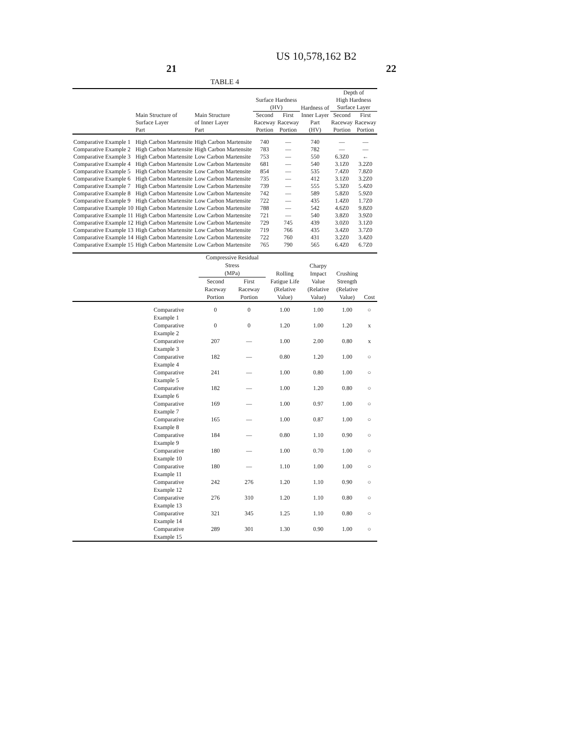US 10,578,162 B2
21 22
TABLE 4
| | | | Surface Hardness (HV) | | Hardness of | Depth of High Hardness Surface Layer | |
| --- | --- | --- | --- | --- | --- | --- | --- |
| | Main Structure of Surface Layer Part | Main Structure of Inner Layer Part | Second Raceway Portion | First Raceway Portion | Inner Layer Part (HV) | Second Raceway Portion | First Raceway Portion |
| Comparative Example 1 | High Carbon Martensite | High Carbon Martensite | 740 | — | 740 | — | — |
| Comparative Example 2 | High Carbon Martensite | High Carbon Martensite | 783 | — | 782 | — | — |
| Comparative Example 3 | High Carbon Martensite | Low Carbon Martensite | 753 | — | 550 | 6.3Z0 | ← |
| Comparative Example 4 | High Carbon Martensite | Low Carbon Martensite | 681 | — | 540 | 3.1Z0 | 3.2Z0 |
| Comparative Example 5 | High Carbon Martensite | Low Carbon Martensite | 854 | — | 535 | 7.4Z0 | 7.8Z0 |
| Comparative Example 6 | High Carbon Martensite | Low Carbon Martensite | 735 | — | 412 | 3.1Z0 | 3.2Z0 |
| Comparative Example 7 | High Carbon Martensite | Low Carbon Martensite | 739 | — | 555 | 5.3Z0 | 5.4Z0 |
| Comparative Example 8 | High Carbon Martensite | Low Carbon Martensite | 742 | — | 589 | 5.8Z0 | 5.9Z0 |
| Comparative Example 9 | High Carbon Martensite | Low Carbon Martensite | 722 | — | 435 | 1.4Z0 | 1.7Z0 |
| Comparative Example 10 | High Carbon Martensite | Low Carbon Martensite | 788 | — | 542 | 4.6Z0 | 9.8Z0 |
| Comparative Example 11 | High Carbon Martensite | Low Carbon Martensite | 721 | — | 540 | 3.8Z0 | 3.9Z0 |
| Comparative Example 12 | High Carbon Martensite | Low Carbon Martensite | 729 | 745 | 439 | 3.0Z0 | 3.1Z0 |
| Comparative Example 13 | High Carbon Martensite | Low Carbon Martensite | 719 | 766 | 435 | 3.4Z0 | 3.7Z0 |
| Comparative Example 14 | High Carbon Martensite | Low Carbon Martensite | 722 | 760 | 431 | 3.2Z0 | 3.4Z0 |
| Comparative Example 15 | High Carbon Martensite | Low Carbon Martensite | 765 | 790 | 565 | 6.4Z0 | 6.7Z0 |
| | | Compressive Residual Stress (MPa) | | Rolling | Charpy Impact | Crushing | |
| --- | --- | --- | --- | --- | --- | --- | --- |
| | | Second Raceway Portion | First Raceway Portion | Fatigue Life (Relative Value) | Value (Relative Value) | Strength (Relative Value) | Cost |
| | Comparative Example 1 | 0 | 0 | 1.00 | 1.00 | 1.00 | ○ |
| | Comparative Example 2 | 0 | 0 | 1.20 | 1.00 | 1.20 | x |
| | Comparative Example 3 | 207 | — | 1.00 | 2.00 | 0.80 | x |
| | Comparative Example 4 | 182 | — | 0.80 | 1.20 | 1.00 | ○ |
| | Comparative Example 5 | 241 | — | 1.00 | 0.80 | 1.00 | ○ |
| | Comparative Example 6 | 182 | — | 1.00 | 1.20 | 0.80 | ○ |
| | Comparative Example 7 | 169 | — | 1.00 | 0.97 | 1.00 | ○ |
| | Comparative Example 8 | 165 | — | 1.00 | 0.87 | 1.00 | ○ |
| | Comparative Example 9 | 184 | — | 0.80 | 1.10 | 0.90 | ○ |
| | Comparative Example 10 | 180 | — | 1.00 | 0.70 | 1.00 | ○ |
| | Comparative Example 11 | 180 | — | 1.10 | 1.00 | 1.00 | ○ |
| | Comparative Example 12 | 242 | 276 | 1.20 | 1.10 | 0.90 | ○ |
| | Comparative Example 13 | 276 | 310 | 1.20 | 1.10 | 0.80 | ○ |
| | Comparative Example 14 | 321 | 345 | 1.25 | 1.10 | 0.80 | ○ |
| | Comparative Example 15 | 289 | 301 | 1.30 | 0.90 | 1.00 | ○ |